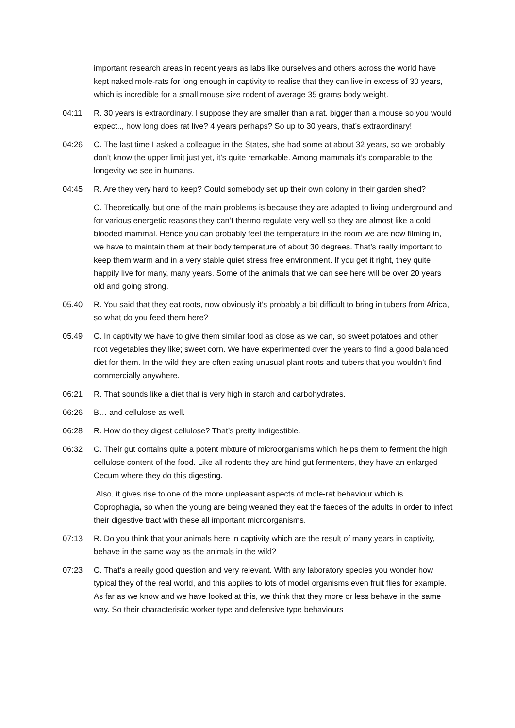important research areas in recent years as labs like ourselves and others across the world have kept naked mole-rats for long enough in captivity to realise that they can live in excess of 30 years, which is incredible for a small mouse size rodent of average 35 grams body weight.
04:11 R. 30 years is extraordinary. I suppose they are smaller than a rat, bigger than a mouse so you would expect.., how long does rat live? 4 years perhaps? So up to 30 years, that’s extraordinary!
04:26 C. The last time I asked a colleague in the States, she had some at about 32 years, so we probably don’t know the upper limit just yet, it’s quite remarkable. Among mammals it’s comparable to the longevity we see in humans.
04:45 R. Are they very hard to keep? Could somebody set up their own colony in their garden shed?
C. Theoretically, but one of the main problems is because they are adapted to living underground and for various energetic reasons they can’t thermo regulate very well so they are almost like a cold blooded mammal. Hence you can probably feel the temperature in the room we are now filming in, we have to maintain them at their body temperature of about 30 degrees. That’s really important to keep them warm and in a very stable quiet stress free environment. If you get it right, they quite happily live for many, many years. Some of the animals that we can see here will be over 20 years old and going strong.
05.40 R. You said that they eat roots, now obviously it’s probably a bit difficult to bring in tubers from Africa, so what do you feed them here?
05.49 C. In captivity we have to give them similar food as close as we can, so sweet potatoes and other root vegetables they like; sweet corn. We have experimented over the years to find a good balanced diet for them. In the wild they are often eating unusual plant roots and tubers that you wouldn’t find commercially anywhere.
06:21 R. That sounds like a diet that is very high in starch and carbohydrates.
06:26 B… and cellulose as well.
06:28 R. How do they digest cellulose? That’s pretty indigestible.
06:32 C. Their gut contains quite a potent mixture of microorganisms which helps them to ferment the high cellulose content of the food. Like all rodents they are hind gut fermenters, they have an enlarged Cecum where they do this digesting.
Also, it gives rise to one of the more unpleasant aspects of mole-rat behaviour which is Coprophagia, so when the young are being weaned they eat the faeces of the adults in order to infect their digestive tract with these all important microorganisms.
07:13 R. Do you think that your animals here in captivity which are the result of many years in captivity, behave in the same way as the animals in the wild?
07:23 C. That’s a really good question and very relevant. With any laboratory species you wonder how typical they of the real world, and this applies to lots of model organisms even fruit flies for example. As far as we know and we have looked at this, we think that they more or less behave in the same way. So their characteristic worker type and defensive type behaviours